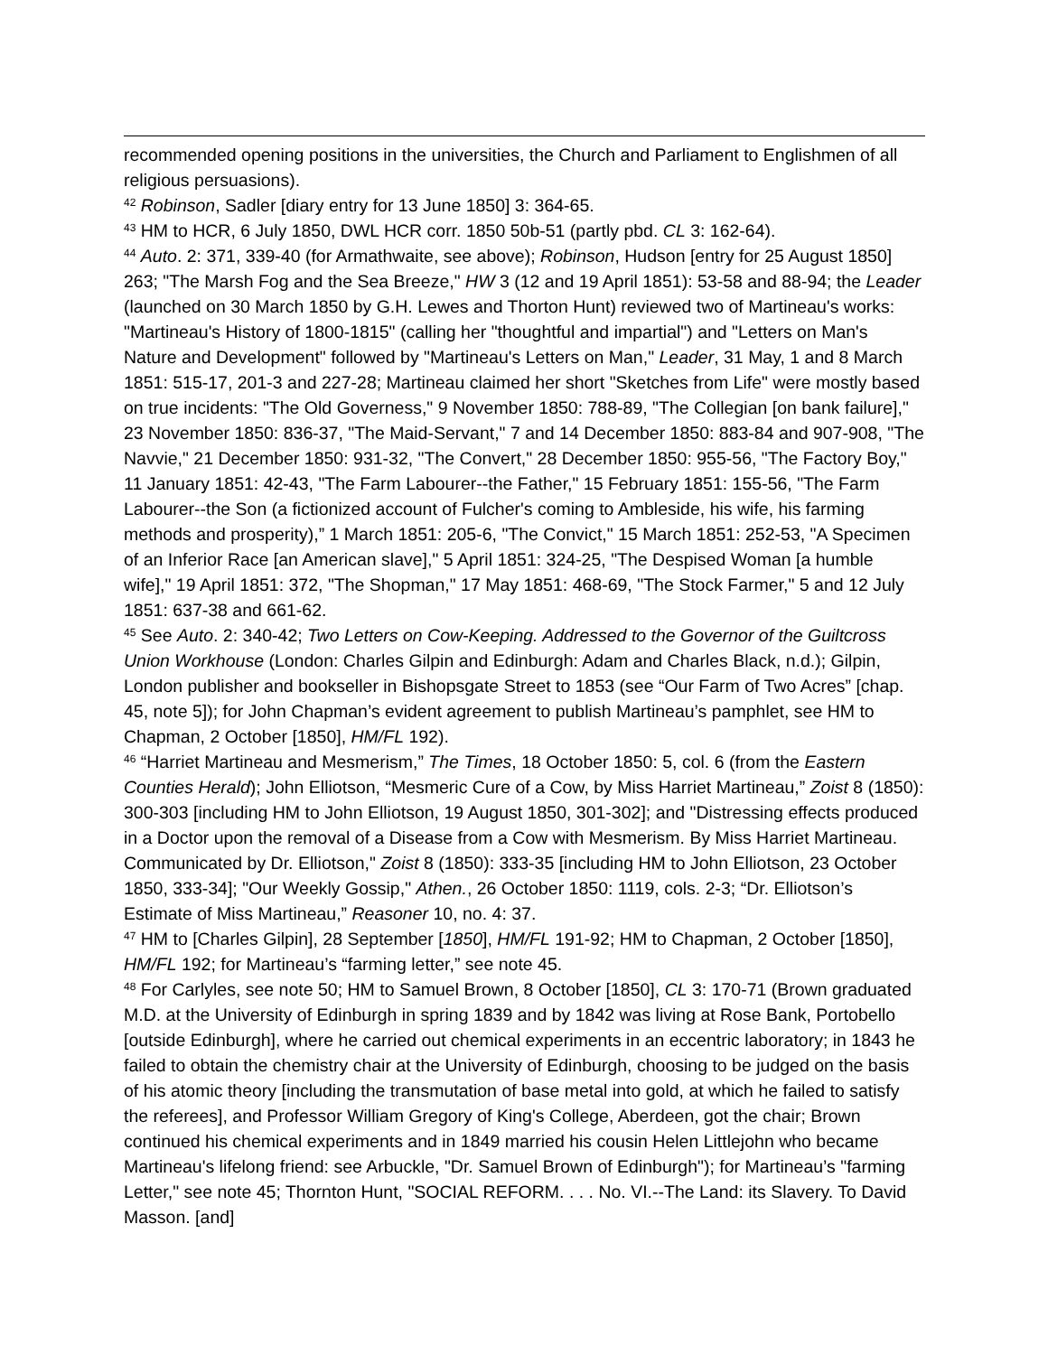recommended opening positions in the universities, the Church and Parliament to Englishmen of all religious persuasions).
<sup>42</sup> Robinson, Sadler [diary entry for 13 June 1850] 3: 364-65.
<sup>43</sup> HM to HCR, 6 July 1850, DWL HCR corr. 1850 50b-51 (partly pbd. CL 3: 162-64).
<sup>44</sup> Auto. 2: 371, 339-40 (for Armathwaite, see above); Robinson, Hudson [entry for 25 August 1850] 263; "The Marsh Fog and the Sea Breeze," HW 3 (12 and 19 April 1851): 53-58 and 88-94; the Leader (launched on 30 March 1850 by G.H. Lewes and Thorton Hunt) reviewed two of Martineau's works: "Martineau's History of 1800-1815" (calling her "thoughtful and impartial") and "Letters on Man's Nature and Development" followed by "Martineau's Letters on Man," Leader, 31 May, 1 and 8 March 1851: 515-17, 201-3 and 227-28; Martineau claimed her short "Sketches from Life" were mostly based on true incidents: "The Old Governess," 9 November 1850: 788-89, "The Collegian [on bank failure]," 23 November 1850: 836-37, "The Maid-Servant," 7 and 14 December 1850: 883-84 and 907-908, "The Navvie," 21 December 1850: 931-32, "The Convert," 28 December 1850: 955-56, "The Factory Boy," 11 January 1851: 42-43, "The Farm Labourer--the Father," 15 February 1851: 155-56, "The Farm Labourer--the Son (a fictionized account of Fulcher's coming to Ambleside, his wife, his farming methods and prosperity),” 1 March 1851: 205-6, "The Convict," 15 March 1851: 252-53, "A Specimen of an Inferior Race [an American slave]," 5 April 1851: 324-25, "The Despised Woman [a humble wife]," 19 April 1851: 372, "The Shopman," 17 May 1851: 468-69, "The Stock Farmer," 5 and 12 July 1851: 637-38 and 661-62.
<sup>45</sup> See Auto. 2: 340-42; Two Letters on Cow-Keeping. Addressed to the Governor of the Guiltcross Union Workhouse (London: Charles Gilpin and Edinburgh: Adam and Charles Black, n.d.); Gilpin, London publisher and bookseller in Bishopsgate Street to 1853 (see “Our Farm of Two Acres” [chap. 45, note 5]); for John Chapman’s evident agreement to publish Martineau’s pamphlet, see HM to Chapman, 2 October [1850], HM/FL 192).
<sup>46</sup> “Harriet Martineau and Mesmerism,” The Times, 18 October 1850: 5, col. 6 (from the Eastern Counties Herald); John Elliotson, “Mesmeric Cure of a Cow, by Miss Harriet Martineau,” Zoist 8 (1850): 300-303 [including HM to John Elliotson, 19 August 1850, 301-302]; and "Distressing effects produced in a Doctor upon the removal of a Disease from a Cow with Mesmerism. By Miss Harriet Martineau. Communicated by Dr. Elliotson," Zoist 8 (1850): 333-35 [including HM to John Elliotson, 23 October 1850, 333-34]; "Our Weekly Gossip," Athen., 26 October 1850: 1119, cols. 2-3; “Dr. Elliotson’s Estimate of Miss Martineau,” Reasoner 10, no. 4: 37.
<sup>47</sup> HM to [Charles Gilpin], 28 September [1850], HM/FL 191-92; HM to Chapman, 2 October [1850], HM/FL 192; for Martineau’s “farming letter,” see note 45.
<sup>48</sup> For Carlyles, see note 50; HM to Samuel Brown, 8 October [1850], CL 3: 170-71 (Brown graduated M.D. at the University of Edinburgh in spring 1839 and by 1842 was living at Rose Bank, Portobello [outside Edinburgh], where he carried out chemical experiments in an eccentric laboratory; in 1843 he failed to obtain the chemistry chair at the University of Edinburgh, choosing to be judged on the basis of his atomic theory [including the transmutation of base metal into gold, at which he failed to satisfy the referees], and Professor William Gregory of King's College, Aberdeen, got the chair; Brown continued his chemical experiments and in 1849 married his cousin Helen Littlejohn who became Martineau's lifelong friend: see Arbuckle, "Dr. Samuel Brown of Edinburgh"); for Martineau’s "farming Letter," see note 45; Thornton Hunt, "SOCIAL REFORM. . . . No. VI.--The Land: its Slavery. To David Masson. [and]